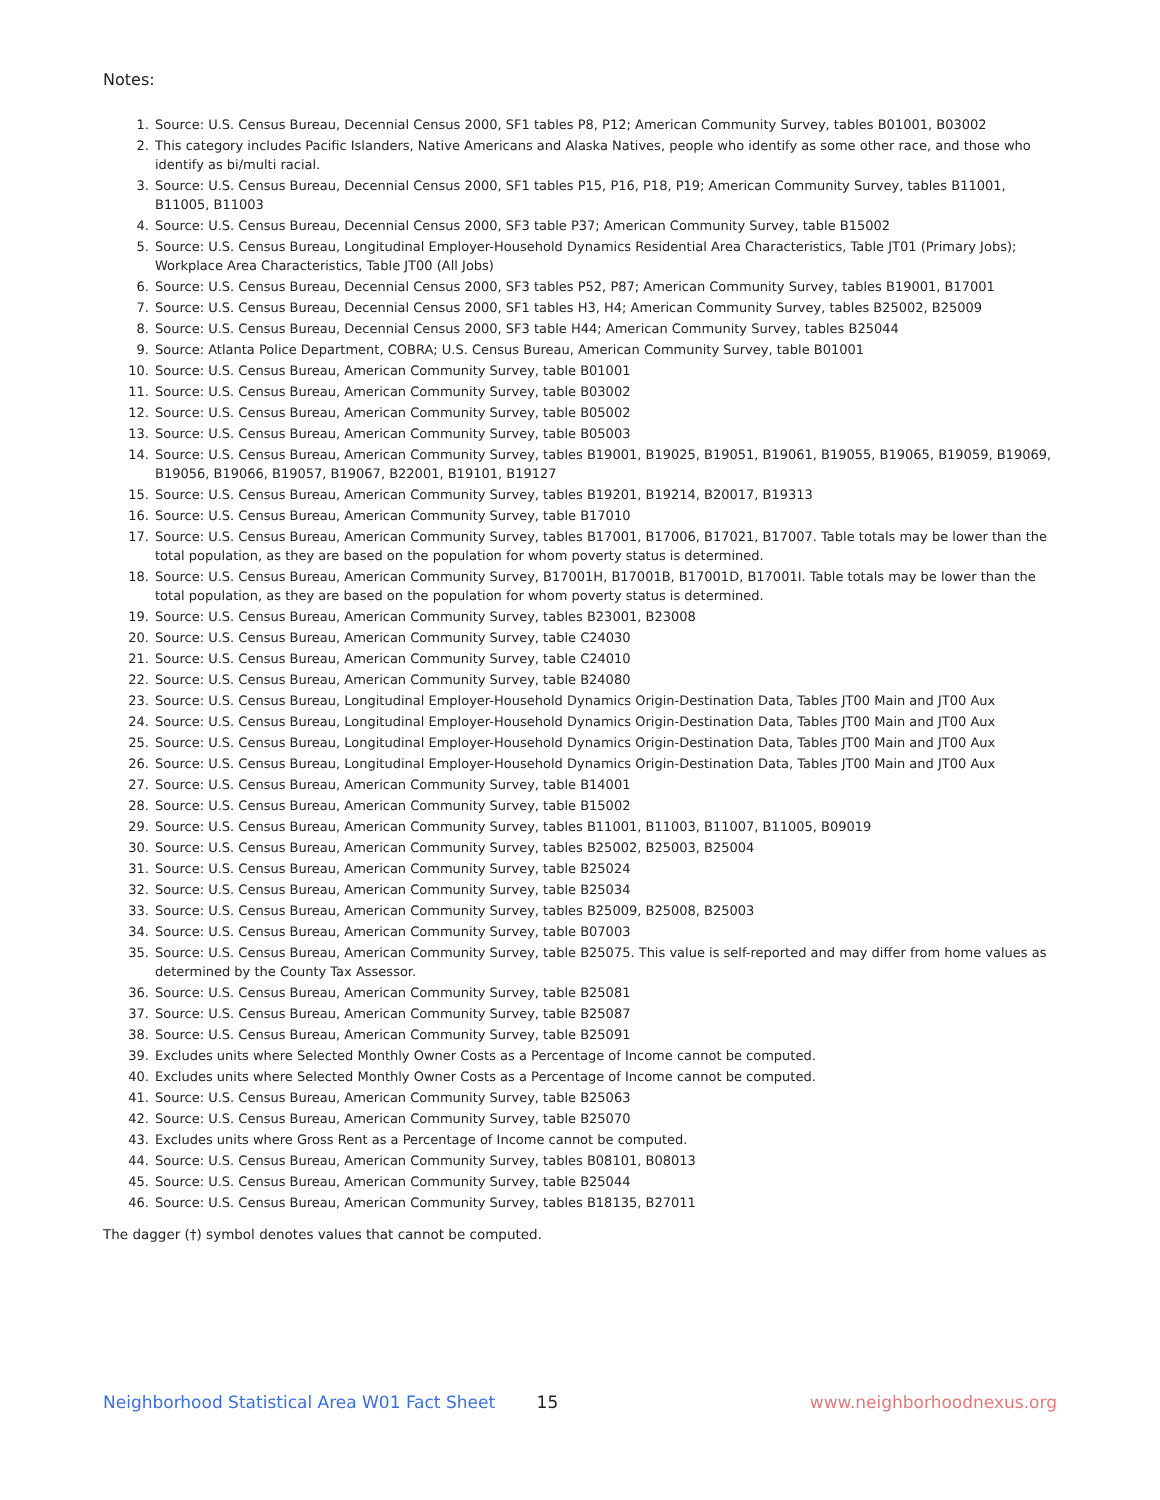Notes:
1. Source: U.S. Census Bureau, Decennial Census 2000, SF1 tables P8, P12; American Community Survey, tables B01001, B03002
2. This category includes Pacific Islanders, Native Americans and Alaska Natives, people who identify as some other race, and those who identify as bi/multi racial.
3. Source: U.S. Census Bureau, Decennial Census 2000, SF1 tables P15, P16, P18, P19; American Community Survey, tables B11001, B11005, B11003
4. Source: U.S. Census Bureau, Decennial Census 2000, SF3 table P37; American Community Survey, table B15002
5. Source: U.S. Census Bureau, Longitudinal Employer-Household Dynamics Residential Area Characteristics, Table JT01 (Primary Jobs); Workplace Area Characteristics, Table JT00 (All Jobs)
6. Source: U.S. Census Bureau, Decennial Census 2000, SF3 tables P52, P87; American Community Survey, tables B19001, B17001
7. Source: U.S. Census Bureau, Decennial Census 2000, SF1 tables H3, H4; American Community Survey, tables B25002, B25009
8. Source: U.S. Census Bureau, Decennial Census 2000, SF3 table H44; American Community Survey, tables B25044
9. Source: Atlanta Police Department, COBRA; U.S. Census Bureau, American Community Survey, table B01001
10. Source: U.S. Census Bureau, American Community Survey, table B01001
11. Source: U.S. Census Bureau, American Community Survey, table B03002
12. Source: U.S. Census Bureau, American Community Survey, table B05002
13. Source: U.S. Census Bureau, American Community Survey, table B05003
14. Source: U.S. Census Bureau, American Community Survey, tables B19001, B19025, B19051, B19061, B19055, B19065, B19059, B19069, B19056, B19066, B19057, B19067, B22001, B19101, B19127
15. Source: U.S. Census Bureau, American Community Survey, tables B19201, B19214, B20017, B19313
16. Source: U.S. Census Bureau, American Community Survey, table B17010
17. Source: U.S. Census Bureau, American Community Survey, tables B17001, B17006, B17021, B17007. Table totals may be lower than the total population, as they are based on the population for whom poverty status is determined.
18. Source: U.S. Census Bureau, American Community Survey, B17001H, B17001B, B17001D, B17001I. Table totals may be lower than the total population, as they are based on the population for whom poverty status is determined.
19. Source: U.S. Census Bureau, American Community Survey, tables B23001, B23008
20. Source: U.S. Census Bureau, American Community Survey, table C24030
21. Source: U.S. Census Bureau, American Community Survey, table C24010
22. Source: U.S. Census Bureau, American Community Survey, table B24080
23. Source: U.S. Census Bureau, Longitudinal Employer-Household Dynamics Origin-Destination Data, Tables JT00 Main and JT00 Aux
24. Source: U.S. Census Bureau, Longitudinal Employer-Household Dynamics Origin-Destination Data, Tables JT00 Main and JT00 Aux
25. Source: U.S. Census Bureau, Longitudinal Employer-Household Dynamics Origin-Destination Data, Tables JT00 Main and JT00 Aux
26. Source: U.S. Census Bureau, Longitudinal Employer-Household Dynamics Origin-Destination Data, Tables JT00 Main and JT00 Aux
27. Source: U.S. Census Bureau, American Community Survey, table B14001
28. Source: U.S. Census Bureau, American Community Survey, table B15002
29. Source: U.S. Census Bureau, American Community Survey, tables B11001, B11003, B11007, B11005, B09019
30. Source: U.S. Census Bureau, American Community Survey, tables B25002, B25003, B25004
31. Source: U.S. Census Bureau, American Community Survey, table B25024
32. Source: U.S. Census Bureau, American Community Survey, table B25034
33. Source: U.S. Census Bureau, American Community Survey, tables B25009, B25008, B25003
34. Source: U.S. Census Bureau, American Community Survey, table B07003
35. Source: U.S. Census Bureau, American Community Survey, table B25075. This value is self-reported and may differ from home values as determined by the County Tax Assessor.
36. Source: U.S. Census Bureau, American Community Survey, table B25081
37. Source: U.S. Census Bureau, American Community Survey, table B25087
38. Source: U.S. Census Bureau, American Community Survey, table B25091
39. Excludes units where Selected Monthly Owner Costs as a Percentage of Income cannot be computed.
40. Excludes units where Selected Monthly Owner Costs as a Percentage of Income cannot be computed.
41. Source: U.S. Census Bureau, American Community Survey, table B25063
42. Source: U.S. Census Bureau, American Community Survey, table B25070
43. Excludes units where Gross Rent as a Percentage of Income cannot be computed.
44. Source: U.S. Census Bureau, American Community Survey, tables B08101, B08013
45. Source: U.S. Census Bureau, American Community Survey, table B25044
46. Source: U.S. Census Bureau, American Community Survey, tables B18135, B27011
The dagger (†) symbol denotes values that cannot be computed.
Neighborhood Statistical Area W01 Fact Sheet 15 www.neighborhoodnexus.org